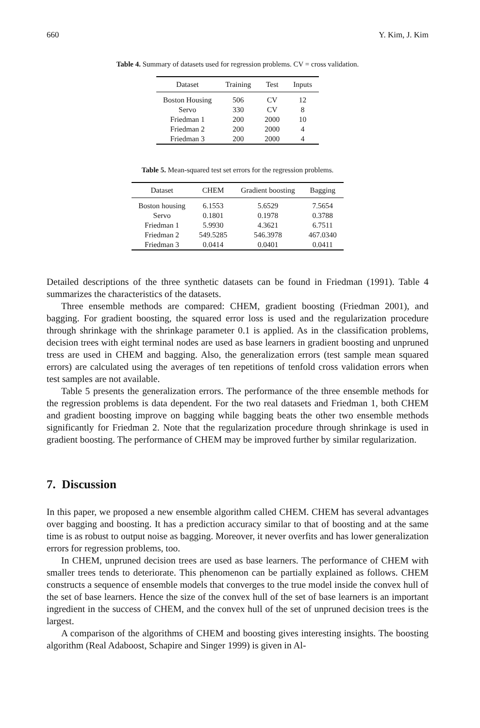660 Y. Kim, J. Kim
Table 4. Summary of datasets used for regression problems. CV = cross validation.
| Dataset | Training | Test | Inputs |
| --- | --- | --- | --- |
| Boston Housing | 506 | CV | 12 |
| Servo | 330 | CV | 8 |
| Friedman 1 | 200 | 2000 | 10 |
| Friedman 2 | 200 | 2000 | 4 |
| Friedman 3 | 200 | 2000 | 4 |
Table 5. Mean-squared test set errors for the regression problems.
| Dataset | CHEM | Gradient boosting | Bagging |
| --- | --- | --- | --- |
| Boston housing | 6.1553 | 5.6529 | 7.5654 |
| Servo | 0.1801 | 0.1978 | 0.3788 |
| Friedman 1 | 5.9930 | 4.3621 | 6.7511 |
| Friedman 2 | 549.5285 | 546.3978 | 467.0340 |
| Friedman 3 | 0.0414 | 0.0401 | 0.0411 |
Detailed descriptions of the three synthetic datasets can be found in Friedman (1991). Table 4 summarizes the characteristics of the datasets.
Three ensemble methods are compared: CHEM, gradient boosting (Friedman 2001), and bagging. For gradient boosting, the squared error loss is used and the regularization procedure through shrinkage with the shrinkage parameter 0.1 is applied. As in the classification problems, decision trees with eight terminal nodes are used as base learners in gradient boosting and unpruned tress are used in CHEM and bagging. Also, the generalization errors (test sample mean squared errors) are calculated using the averages of ten repetitions of tenfold cross validation errors when test samples are not available.
Table 5 presents the generalization errors. The performance of the three ensemble methods for the regression problems is data dependent. For the two real datasets and Friedman 1, both CHEM and gradient boosting improve on bagging while bagging beats the other two ensemble methods significantly for Friedman 2. Note that the regularization procedure through shrinkage is used in gradient boosting. The performance of CHEM may be improved further by similar regularization.
7. Discussion
In this paper, we proposed a new ensemble algorithm called CHEM. CHEM has several advantages over bagging and boosting. It has a prediction accuracy similar to that of boosting and at the same time is as robust to output noise as bagging. Moreover, it never overfits and has lower generalization errors for regression problems, too.
In CHEM, unpruned decision trees are used as base learners. The performance of CHEM with smaller trees tends to deteriorate. This phenomenon can be partially explained as follows. CHEM constructs a sequence of ensemble models that converges to the true model inside the convex hull of the set of base learners. Hence the size of the convex hull of the set of base learners is an important ingredient in the success of CHEM, and the convex hull of the set of unpruned decision trees is the largest.
A comparison of the algorithms of CHEM and boosting gives interesting insights. The boosting algorithm (Real Adaboost, Schapire and Singer 1999) is given in Al-